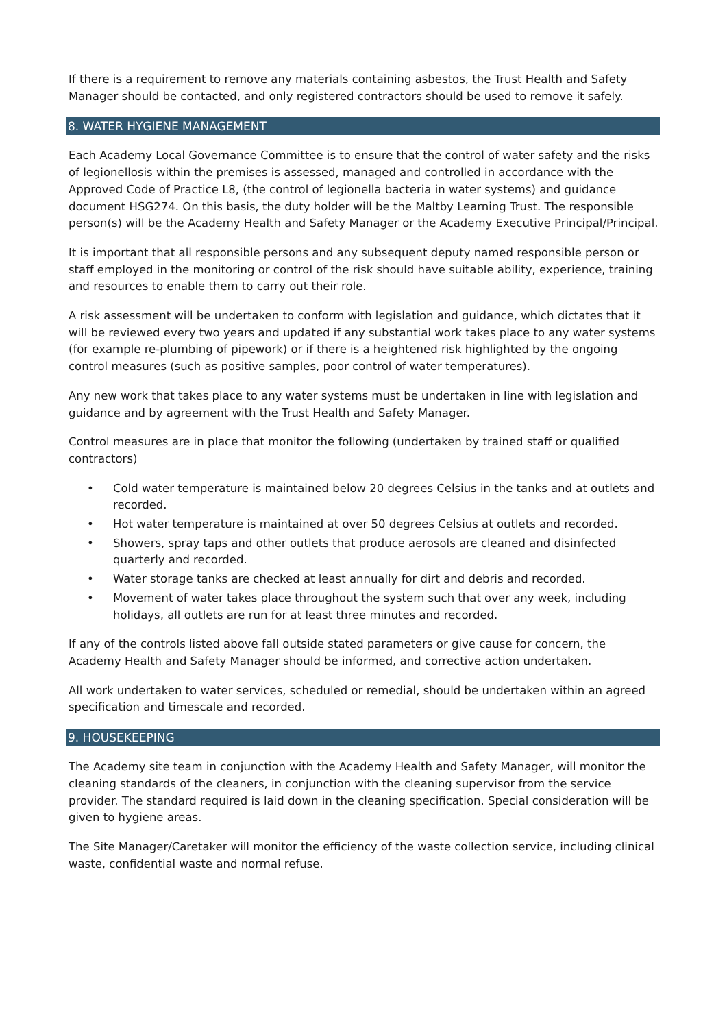If there is a requirement to remove any materials containing asbestos, the Trust Health and Safety Manager should be contacted, and only registered contractors should be used to remove it safely.
8. WATER HYGIENE MANAGEMENT
Each Academy Local Governance Committee is to ensure that the control of water safety and the risks of legionellosis within the premises is assessed, managed and controlled in accordance with the Approved Code of Practice L8, (the control of legionella bacteria in water systems) and guidance document HSG274. On this basis, the duty holder will be the Maltby Learning Trust. The responsible person(s) will be the Academy Health and Safety Manager or the Academy Executive Principal/Principal.
It is important that all responsible persons and any subsequent deputy named responsible person or staff employed in the monitoring or control of the risk should have suitable ability, experience, training and resources to enable them to carry out their role.
A risk assessment will be undertaken to conform with legislation and guidance, which dictates that it will be reviewed every two years and updated if any substantial work takes place to any water systems (for example re-plumbing of pipework) or if there is a heightened risk highlighted by the ongoing control measures (such as positive samples, poor control of water temperatures).
Any new work that takes place to any water systems must be undertaken in line with legislation and guidance and by agreement with the Trust Health and Safety Manager.
Control measures are in place that monitor the following (undertaken by trained staff or qualified contractors)
• Cold water temperature is maintained below 20 degrees Celsius in the tanks and at outlets and recorded.
• Hot water temperature is maintained at over 50 degrees Celsius at outlets and recorded.
• Showers, spray taps and other outlets that produce aerosols are cleaned and disinfected quarterly and recorded.
• Water storage tanks are checked at least annually for dirt and debris and recorded.
• Movement of water takes place throughout the system such that over any week, including holidays, all outlets are run for at least three minutes and recorded.
If any of the controls listed above fall outside stated parameters or give cause for concern, the Academy Health and Safety Manager should be informed, and corrective action undertaken.
All work undertaken to water services, scheduled or remedial, should be undertaken within an agreed specification and timescale and recorded.
9. HOUSEKEEPING
The Academy site team in conjunction with the Academy Health and Safety Manager, will monitor the cleaning standards of the cleaners, in conjunction with the cleaning supervisor from the service provider. The standard required is laid down in the cleaning specification. Special consideration will be given to hygiene areas.
The Site Manager/Caretaker will monitor the efficiency of the waste collection service, including clinical waste, confidential waste and normal refuse.